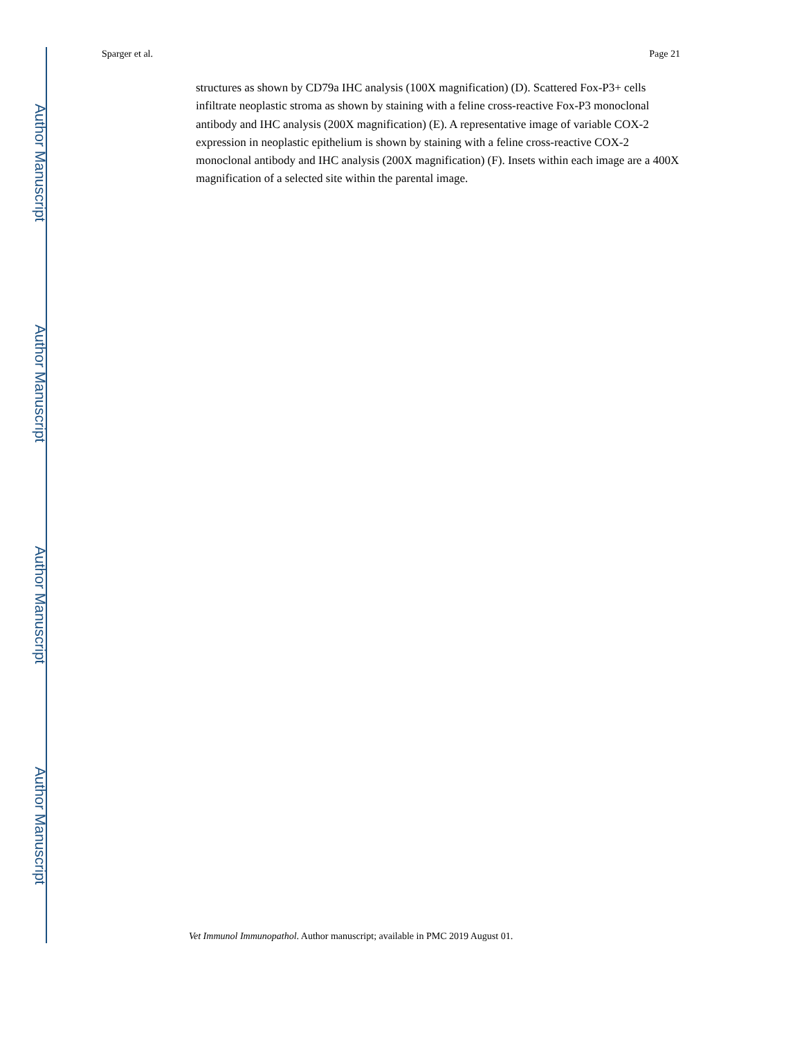Author Manuscript
Author Manuscript
Author Manuscript
Author Manuscript
Sparger et al. Page 21
structures as shown by CD79a IHC analysis (100X magnification) (D). Scattered Fox-P3+ cells infiltrate neoplastic stroma as shown by staining with a feline cross-reactive Fox-P3 monoclonal antibody and IHC analysis (200X magnification) (E). A representative image of variable COX-2 expression in neoplastic epithelium is shown by staining with a feline cross-reactive COX-2 monoclonal antibody and IHC analysis (200X magnification) (F). Insets within each image are a 400X magnification of a selected site within the parental image.
Vet Immunol Immunopathol. Author manuscript; available in PMC 2019 August 01.